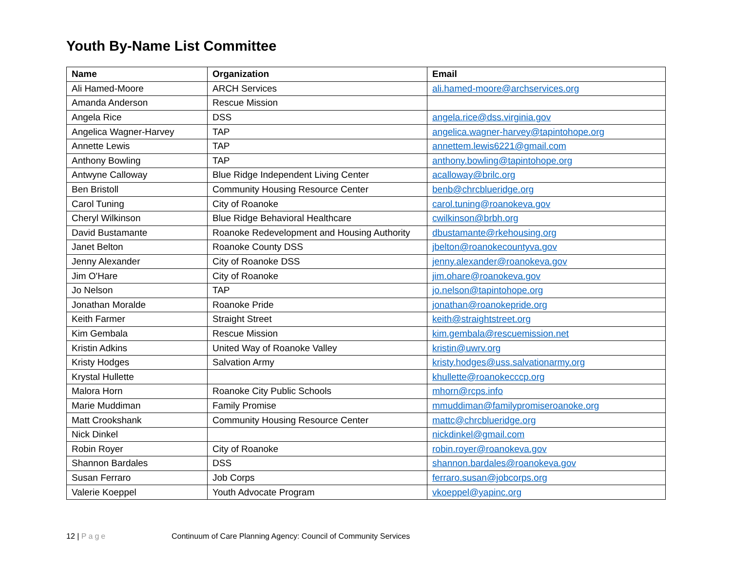Youth By-Name List Committee
| Name | Organization | Email |
| --- | --- | --- |
| Ali Hamed-Moore | ARCH Services | ali.hamed-moore@archservices.org |
| Amanda Anderson | Rescue Mission | |
| Angela Rice | DSS | angela.rice@dss.virginia.gov |
| Angelica Wagner-Harvey | TAP | angelica.wagner-harvey@tapintohope.org |
| Annette Lewis | TAP | annettem.lewis6221@gmail.com |
| Anthony Bowling | TAP | anthony.bowling@tapintohope.org |
| Antwyne Calloway | Blue Ridge Independent Living Center | acalloway@brilc.org |
| Ben Bristoll | Community Housing Resource Center | benb@chrcblueridge.org |
| Carol Tuning | City of Roanoke | carol.tuning@roanokeva.gov |
| Cheryl Wilkinson | Blue Ridge Behavioral Healthcare | cwilkinson@brbh.org |
| David Bustamante | Roanoke Redevelopment and Housing Authority | dbustamante@rkehousing.org |
| Janet Belton | Roanoke County DSS | jbelton@roanokecountyva.gov |
| Jenny Alexander | City of Roanoke DSS | jenny.alexander@roanokeva.gov |
| Jim O'Hare | City of Roanoke | jim.ohare@roanokeva.gov |
| Jo Nelson | TAP | jo.nelson@tapintohope.org |
| Jonathan Moralde | Roanoke Pride | jonathan@roanokepride.org |
| Keith Farmer | Straight Street | keith@straightstreet.org |
| Kim Gembala | Rescue Mission | kim.gembala@rescuemission.net |
| Kristin Adkins | United Way of Roanoke Valley | kristin@uwrv.org |
| Kristy Hodges | Salvation Army | kristy.hodges@uss.salvationarmy.org |
| Krystal Hullette | | khullette@roanokecccp.org |
| Malora Horn | Roanoke City Public Schools | mhorn@rcps.info |
| Marie Muddiman | Family Promise | mmuddiman@familypromiseroanoke.org |
| Matt Crookshank | Community Housing Resource Center | mattc@chrcblueridge.org |
| Nick Dinkel | | nickdinkel@gmail.com |
| Robin Royer | City of Roanoke | robin.royer@roanokeva.gov |
| Shannon Bardales | DSS | shannon.bardales@roanokeva.gov |
| Susan Ferraro | Job Corps | ferraro.susan@jobcorps.org |
| Valerie Koeppel | Youth Advocate Program | vkoeppel@yapinc.org |
12 | Page Continuum of Care Planning Agency: Council of Community Services